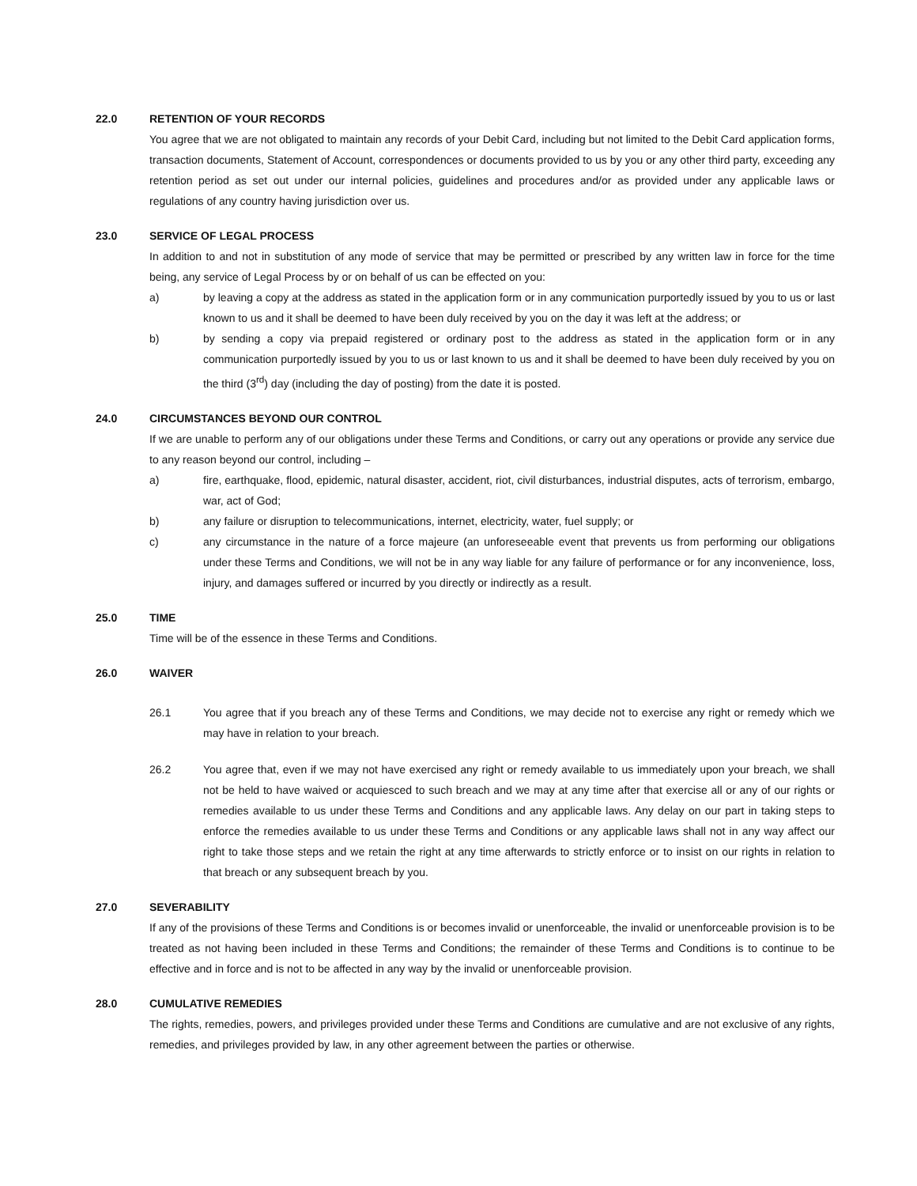22.0 RETENTION OF YOUR RECORDS
You agree that we are not obligated to maintain any records of your Debit Card, including but not limited to the Debit Card application forms, transaction documents, Statement of Account, correspondences or documents provided to us by you or any other third party, exceeding any retention period as set out under our internal policies, guidelines and procedures and/or as provided under any applicable laws or regulations of any country having jurisdiction over us.
23.0 SERVICE OF LEGAL PROCESS
In addition to and not in substitution of any mode of service that may be permitted or prescribed by any written law in force for the time being, any service of Legal Process by or on behalf of us can be effected on you:
a) by leaving a copy at the address as stated in the application form or in any communication purportedly issued by you to us or last known to us and it shall be deemed to have been duly received by you on the day it was left at the address; or
b) by sending a copy via prepaid registered or ordinary post to the address as stated in the application form or in any communication purportedly issued by you to us or last known to us and it shall be deemed to have been duly received by you on the third (3<sup>rd</sup>) day (including the day of posting) from the date it is posted.
24.0 CIRCUMSTANCES BEYOND OUR CONTROL
If we are unable to perform any of our obligations under these Terms and Conditions, or carry out any operations or provide any service due to any reason beyond our control, including –
a) fire, earthquake, flood, epidemic, natural disaster, accident, riot, civil disturbances, industrial disputes, acts of terrorism, embargo, war, act of God;
b) any failure or disruption to telecommunications, internet, electricity, water, fuel supply; or
c) any circumstance in the nature of a force majeure (an unforeseeable event that prevents us from performing our obligations under these Terms and Conditions, we will not be in any way liable for any failure of performance or for any inconvenience, loss, injury, and damages suffered or incurred by you directly or indirectly as a result.
25.0 TIME
Time will be of the essence in these Terms and Conditions.
26.0 WAIVER
26.1 You agree that if you breach any of these Terms and Conditions, we may decide not to exercise any right or remedy which we may have in relation to your breach.
26.2 You agree that, even if we may not have exercised any right or remedy available to us immediately upon your breach, we shall not be held to have waived or acquiesced to such breach and we may at any time after that exercise all or any of our rights or remedies available to us under these Terms and Conditions and any applicable laws. Any delay on our part in taking steps to enforce the remedies available to us under these Terms and Conditions or any applicable laws shall not in any way affect our right to take those steps and we retain the right at any time afterwards to strictly enforce or to insist on our rights in relation to that breach or any subsequent breach by you.
27.0 SEVERABILITY
If any of the provisions of these Terms and Conditions is or becomes invalid or unenforceable, the invalid or unenforceable provision is to be treated as not having been included in these Terms and Conditions; the remainder of these Terms and Conditions is to continue to be effective and in force and is not to be affected in any way by the invalid or unenforceable provision.
28.0 CUMULATIVE REMEDIES
The rights, remedies, powers, and privileges provided under these Terms and Conditions are cumulative and are not exclusive of any rights, remedies, and privileges provided by law, in any other agreement between the parties or otherwise.